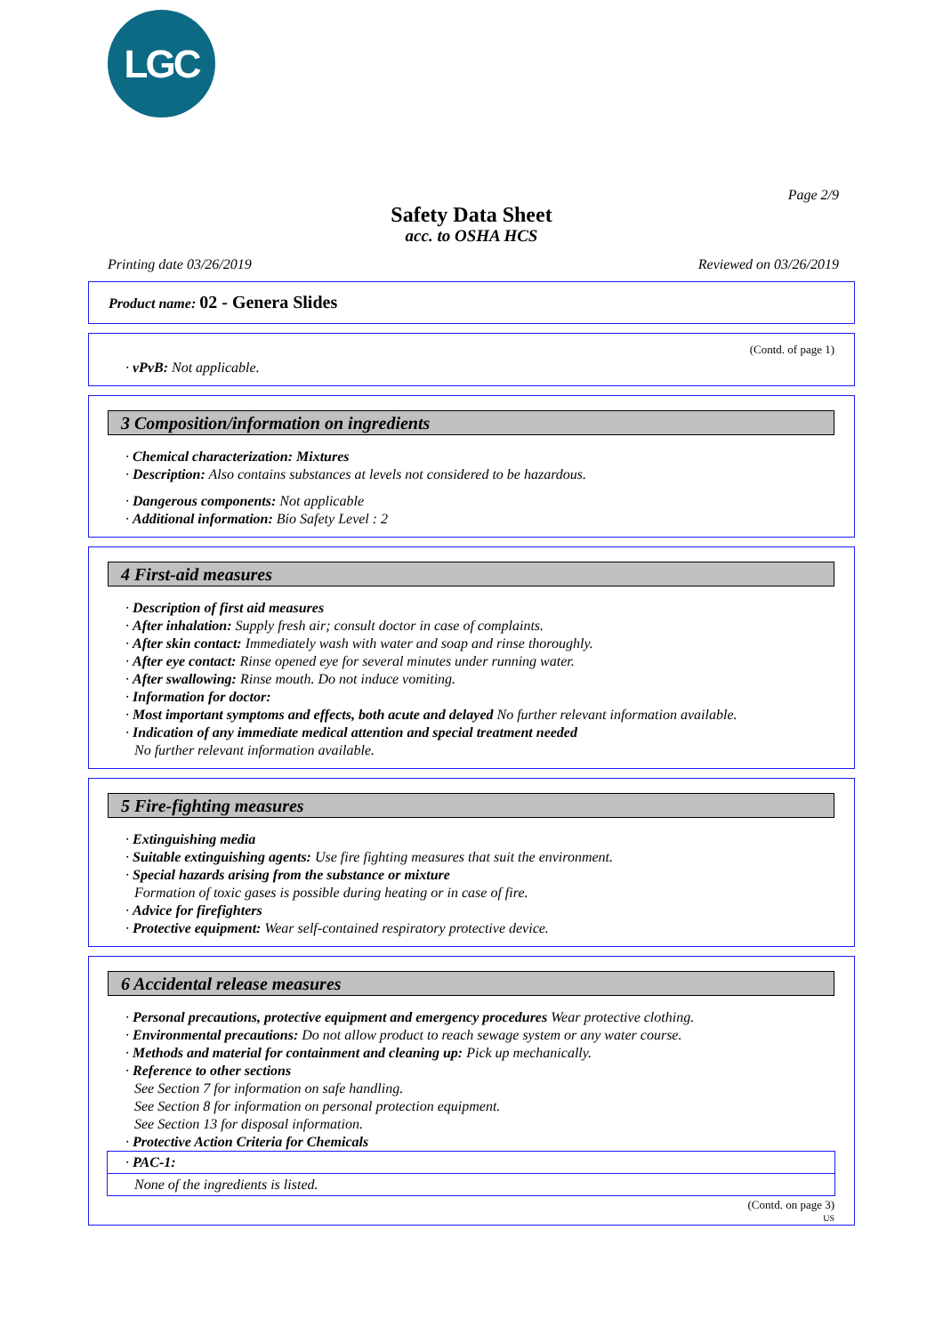LGC
Page 2/9
Safety Data Sheet
acc. to OSHA HCS
Printing date 03/26/2019 Reviewed on 03/26/2019
Product name: 02 - Genera Slides
(Contd. of page 1)
· vPvB: Not applicable.
3 Composition/information on ingredients
· Chemical characterization: Mixtures
· Description: Also contains substances at levels not considered to be hazardous.
· Dangerous components: Not applicable
· Additional information: Bio Safety Level : 2
4 First-aid measures
· Description of first aid measures
· After inhalation: Supply fresh air; consult doctor in case of complaints.
· After skin contact: Immediately wash with water and soap and rinse thoroughly.
· After eye contact: Rinse opened eye for several minutes under running water.
· After swallowing: Rinse mouth. Do not induce vomiting.
· Information for doctor:
· Most important symptoms and effects, both acute and delayed No further relevant information available.
· Indication of any immediate medical attention and special treatment needed
No further relevant information available.
5 Fire-fighting measures
· Extinguishing media
· Suitable extinguishing agents: Use fire fighting measures that suit the environment.
· Special hazards arising from the substance or mixture
Formation of toxic gases is possible during heating or in case of fire.
· Advice for firefighters
· Protective equipment: Wear self-contained respiratory protective device.
6 Accidental release measures
· Personal precautions, protective equipment and emergency procedures Wear protective clothing.
· Environmental precautions: Do not allow product to reach sewage system or any water course.
· Methods and material for containment and cleaning up: Pick up mechanically.
· Reference to other sections
See Section 7 for information on safe handling.
See Section 8 for information on personal protection equipment.
See Section 13 for disposal information.
· Protective Action Criteria for Chemicals
· PAC-1:
None of the ingredients is listed.
(Contd. on page 3)
US